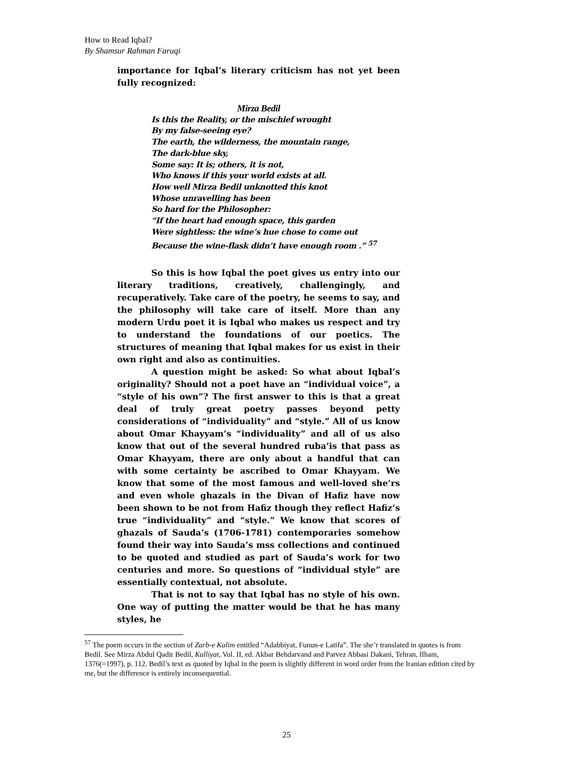How to Read Iqbal?
By Shamsur Rahman Faruqi
importance for Iqbal’s literary criticism has not yet been fully recognized:
Mirza Bedil
Is this the Reality, or the mischief wrought
By my false-seeing eye?
The earth, the wilderness, the mountain range,
The dark-blue sky,
Some say: It is; others, it is not,
Who knows if this your world exists at all.
How well Mirza Bedil unknotted this knot
Whose unravelling has been
So hard for the Philosopher:
“If the heart had enough space, this garden
Were sightless: the wine’s hue chose to come out
Because the wine-flask didn’t have enough room .” <sup>57</sup>
So this is how Iqbal the poet gives us entry into our literary traditions, creatively, challengingly, and recuperatively. Take care of the poetry, he seems to say, and the philosophy will take care of itself. More than any modern Urdu poet it is Iqbal who makes us respect and try to understand the foundations of our poetics. The structures of meaning that Iqbal makes for us exist in their own right and also as continuities.
A question might be asked: So what about Iqbal’s originality? Should not a poet have an “individual voice”, a “style of his own”? The first answer to this is that a great deal of truly great poetry passes beyond petty considerations of “individuality” and “style.” All of us know about Omar Khayyam’s “individuality” and all of us also know that out of the several hundred ruba’is that pass as Omar Khayyam, there are only about a handful that can with some certainty be ascribed to Omar Khayyam. We know that some of the most famous and well-loved she’rs and even whole ghazals in the Divan of Hafiz have now been shown to be not from Hafiz though they reflect Hafiz’s true “individuality” and “style.” We know that scores of ghazals of Sauda’s (1706-1781) contemporaries somehow found their way into Sauda’s mss collections and continued to be quoted and studied as part of Sauda’s work for two centuries and more. So questions of “individual style” are essentially contextual, not absolute.
That is not to say that Iqbal has no style of his own. One way of putting the matter would be that he has many styles, he
<sup>57</sup> The poem occurs in the section of Zarb-e Kalim entitled “Adabbiyat, Funun-e Latifa”. The she’r translated in quotes is from Bedil. See Mirza Abdul Qadir Bedil, Kulliyat, Vol. II, ed. Akbar Behdarvand and Parvez Abbasi Dakani, Tehran, Ilham, 1376(=1997), p. 112. Bedil’s text as quoted by Iqbal in the poem is slightly different in word order from the Iranian edition cited by me, but the difference is entirely inconsequential.
25